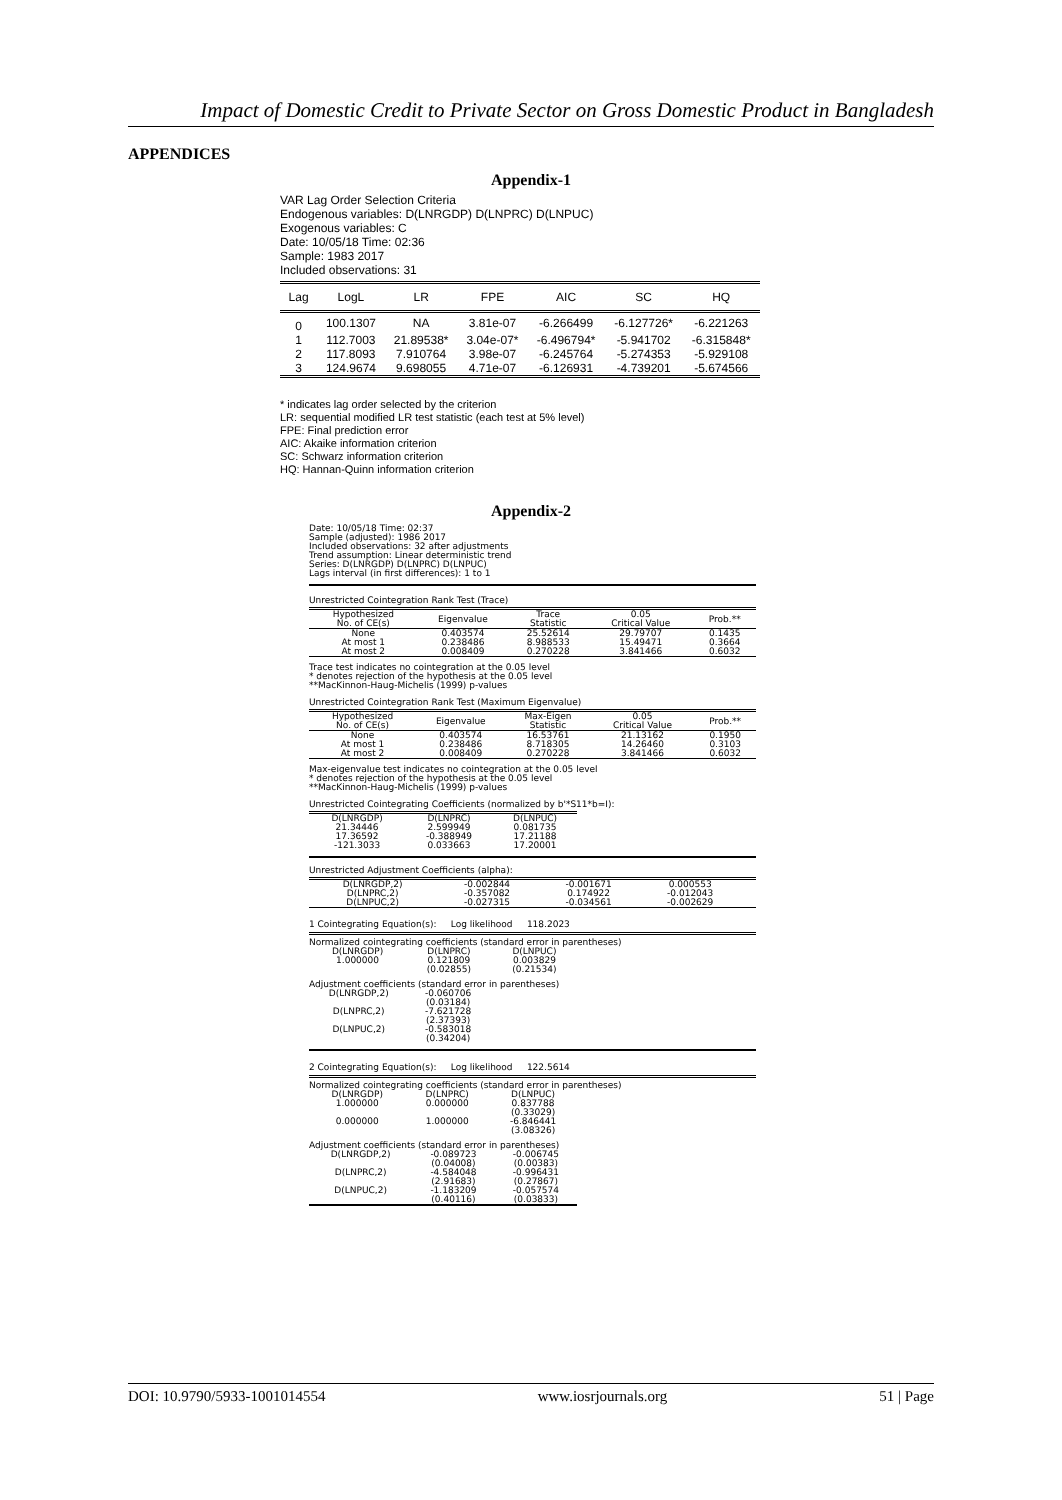Impact of Domestic Credit to Private Sector on Gross Domestic Product in Bangladesh
APPENDICES
Appendix-1
VAR Lag Order Selection Criteria
Endogenous variables: D(LNRGDP) D(LNPRC) D(LNPUC)
Exogenous variables: C
Date: 10/05/18 Time: 02:36
Sample: 1983 2017
Included observations: 31
| Lag | LogL | LR | FPE | AIC | SC | HQ |
| --- | --- | --- | --- | --- | --- | --- |
| 0 | 100.1307 | NA | 3.81e-07 | -6.266499 | -6.127726* | -6.221263 |
| 1 | 112.7003 | 21.89538* | 3.04e-07* | -6.496794* | -5.941702 | -6.315848* |
| 2 | 117.8093 | 7.910764 | 3.98e-07 | -6.245764 | -5.274353 | -5.929108 |
| 3 | 124.9674 | 9.698055 | 4.71e-07 | -6.126931 | -4.739201 | -5.674566 |
* indicates lag order selected by the criterion
LR: sequential modified LR test statistic (each test at 5% level)
FPE: Final prediction error
AIC: Akaike information criterion
SC: Schwarz information criterion
HQ: Hannan-Quinn information criterion
Appendix-2
Date: 10/05/18 Time: 02:37
Sample (adjusted): 1986 2017
Included observations: 32 after adjustments
Trend assumption: Linear deterministic trend
Series: D(LNRGDP) D(LNPRC) D(LNPUC)
Lags interval (in first differences): 1 to 1
Unrestricted Cointegration Rank Test (Trace)
| Hypothesized No. of CE(s) | Eigenvalue | Trace Statistic | 0.05 Critical Value | Prob.** |
| None | 0.403574 | 25.52614 | 29.79707 | 0.1435 |
| At most 1 | 0.238486 | 8.988533 | 15.49471 | 0.3664 |
| At most 2 | 0.008409 | 0.270228 | 3.841466 | 0.6032 |
Trace test indicates no cointegration at the 0.05 level
* denotes rejection of the hypothesis at the 0.05 level
**MacKinnon-Haug-Michelis (1999) p-values
Unrestricted Cointegration Rank Test (Maximum Eigenvalue)
| Hypothesized No. of CE(s) | Eigenvalue | Max-Eigen Statistic | 0.05 Critical Value | Prob.** |
| None | 0.403574 | 16.53761 | 21.13162 | 0.1950 |
| At most 1 | 0.238486 | 8.718305 | 14.26460 | 0.3103 |
| At most 2 | 0.008409 | 0.270228 | 3.841466 | 0.6032 |
Max-eigenvalue test indicates no cointegration at the 0.05 level
* denotes rejection of the hypothesis at the 0.05 level
**MacKinnon-Haug-Michelis (1999) p-values
Unrestricted Cointegrating Coefficients (normalized by b'*S11*b=I):
| D(LNRGDP) | D(LNPRC) | D(LNPUC) |
| 21.34446 | 2.599949 | 0.081735 |
| 17.36592 | -0.388949 | 17.21188 |
| -121.3033 | 0.033663 | 17.20001 |
Unrestricted Adjustment Coefficients (alpha):
| D(LNRGDP,2) | -0.002844 | -0.001671 | 0.000553 | |
| D(LNPRC,2) | -0.357082 | 0.174922 | -0.012043 | |
| D(LNPUC,2) | -0.027315 | -0.034561 | -0.002629 | |
1 Cointegrating Equation(s): Log likelihood 118.2023
Normalized cointegrating coefficients (standard error in parentheses)
| D(LNRGDP) | D(LNPRC) | D(LNPUC) |
| 1.000000 | 0.121809 | 0.003829 |
| | (0.02855) | (0.21534) |
Adjustment coefficients (standard error in parentheses)
| D(LNRGDP,2) | -0.060706 |
| | (0.03184) |
| D(LNPRC,2) | -7.621728 |
| | (2.37393) |
| D(LNPUC,2) | -0.583018 |
| | (0.34204) |
2 Cointegrating Equation(s): Log likelihood 122.5614
Normalized cointegrating coefficients (standard error in parentheses)
| D(LNRGDP) | D(LNPRC) | D(LNPUC) |
| 1.000000 | 0.000000 | 0.837788 |
| | | (0.33029) |
| 0.000000 | 1.000000 | -6.846441 |
| | | (3.08326) |
Adjustment coefficients (standard error in parentheses)
| D(LNRGDP,2) | -0.089723 | -0.006745 |
| | (0.04008) | (0.00383) |
| D(LNPRC,2) | -4.584048 | -0.996431 |
| | (2.91683) | (0.27867) |
| D(LNPUC,2) | -1.183209 | -0.057574 |
| | (0.40116) | (0.03833) |
DOI: 10.9790/5933-1001014554 www.iosrjournals.org 51 | Page